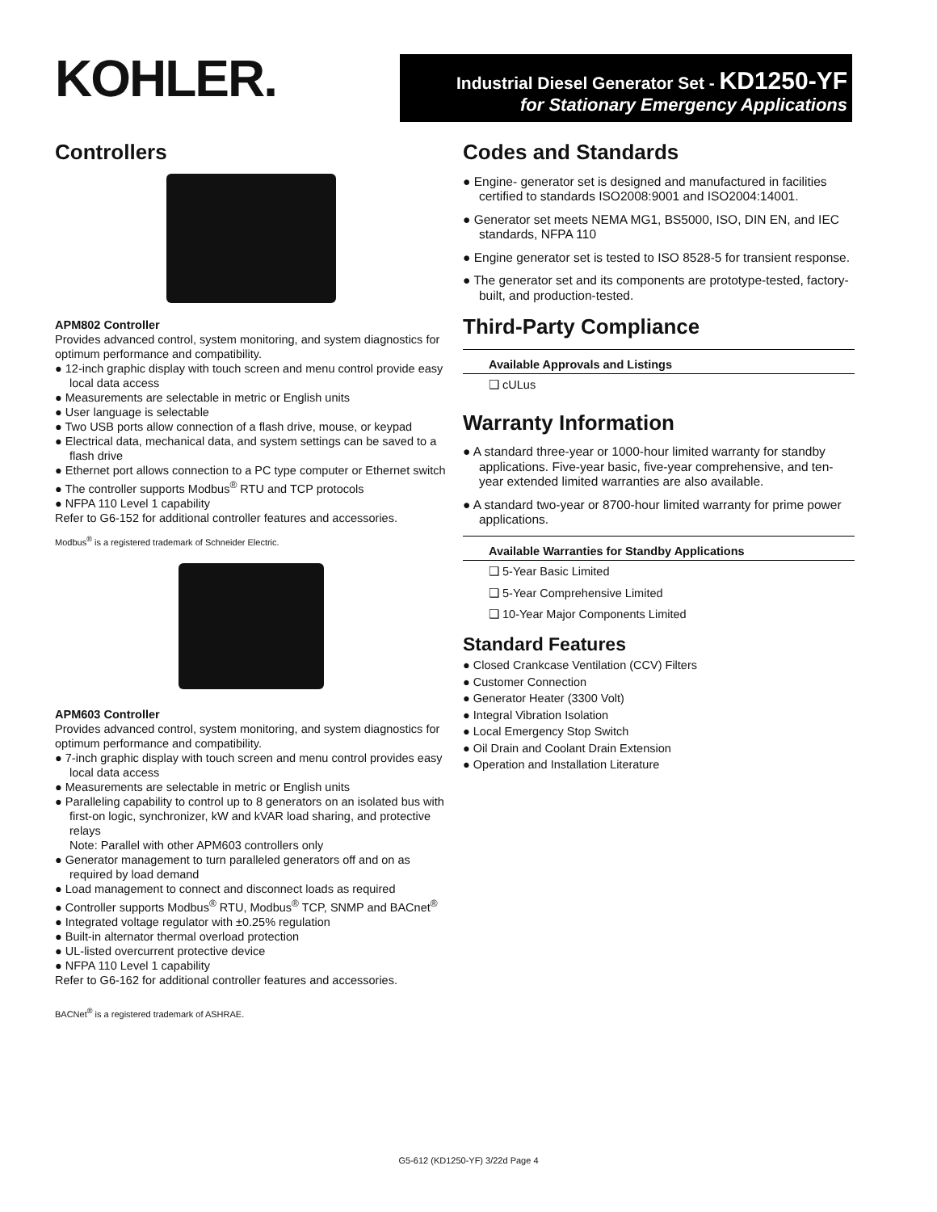KOHLER.
Industrial Diesel Generator Set - KD1250-YF
for Stationary Emergency Applications
Controllers
APM802 Controller
Provides advanced control, system monitoring, and system diagnostics for optimum performance and compatibility.
● 12-inch graphic display with touch screen and menu control provide easy local data access
● Measurements are selectable in metric or English units
● User language is selectable
● Two USB ports allow connection of a flash drive, mouse, or keypad
● Electrical data, mechanical data, and system settings can be saved to a flash drive
● Ethernet port allows connection to a PC type computer or Ethernet switch
● The controller supports Modbus<sup>®</sup> RTU and TCP protocols
● NFPA 110 Level 1 capability
Refer to G6-152 for additional controller features and accessories.
Modbus<sup>®</sup> is a registered trademark of Schneider Electric.
APM603 Controller
Provides advanced control, system monitoring, and system diagnostics for optimum performance and compatibility.
● 7-inch graphic display with touch screen and menu control provides easy local data access
● Measurements are selectable in metric or English units
● Paralleling capability to control up to 8 generators on an isolated bus with first-on logic, synchronizer, kW and kVAR load sharing, and protective relays
Note: Parallel with other APM603 controllers only
● Generator management to turn paralleled generators off and on as required by load demand
● Load management to connect and disconnect loads as required
● Controller supports Modbus<sup>®</sup> RTU, Modbus<sup>®</sup> TCP, SNMP and BACnet<sup>®</sup>
● Integrated voltage regulator with ±0.25% regulation
● Built-in alternator thermal overload protection
● UL-listed overcurrent protective device
● NFPA 110 Level 1 capability
Refer to G6-162 for additional controller features and accessories.
BACNet<sup>®</sup> is a registered trademark of ASHRAE.
Codes and Standards
● Engine- generator set is designed and manufactured in facilities certified to standards ISO2008:9001 and ISO2004:14001.
● Generator set meets NEMA MG1, BS5000, ISO, DIN EN, and IEC standards, NFPA 110
● Engine generator set is tested to ISO 8528-5 for transient response.
● The generator set and its components are prototype-tested, factory-built, and production-tested.
Third-Party Compliance
Available Approvals and Listings
❑ cULus
Warranty Information
● A standard three-year or 1000-hour limited warranty for standby applications. Five-year basic, five-year comprehensive, and ten-year extended limited warranties are also available.
● A standard two-year or 8700-hour limited warranty for prime power applications.
Available Warranties for Standby Applications
❑ 5-Year Basic Limited
❑ 5-Year Comprehensive Limited
❑ 10-Year Major Components Limited
Standard Features
● Closed Crankcase Ventilation (CCV) Filters
● Customer Connection
● Generator Heater (3300 Volt)
● Integral Vibration Isolation
● Local Emergency Stop Switch
● Oil Drain and Coolant Drain Extension
● Operation and Installation Literature
G5-612 (KD1250-YF) 3/22d Page 4